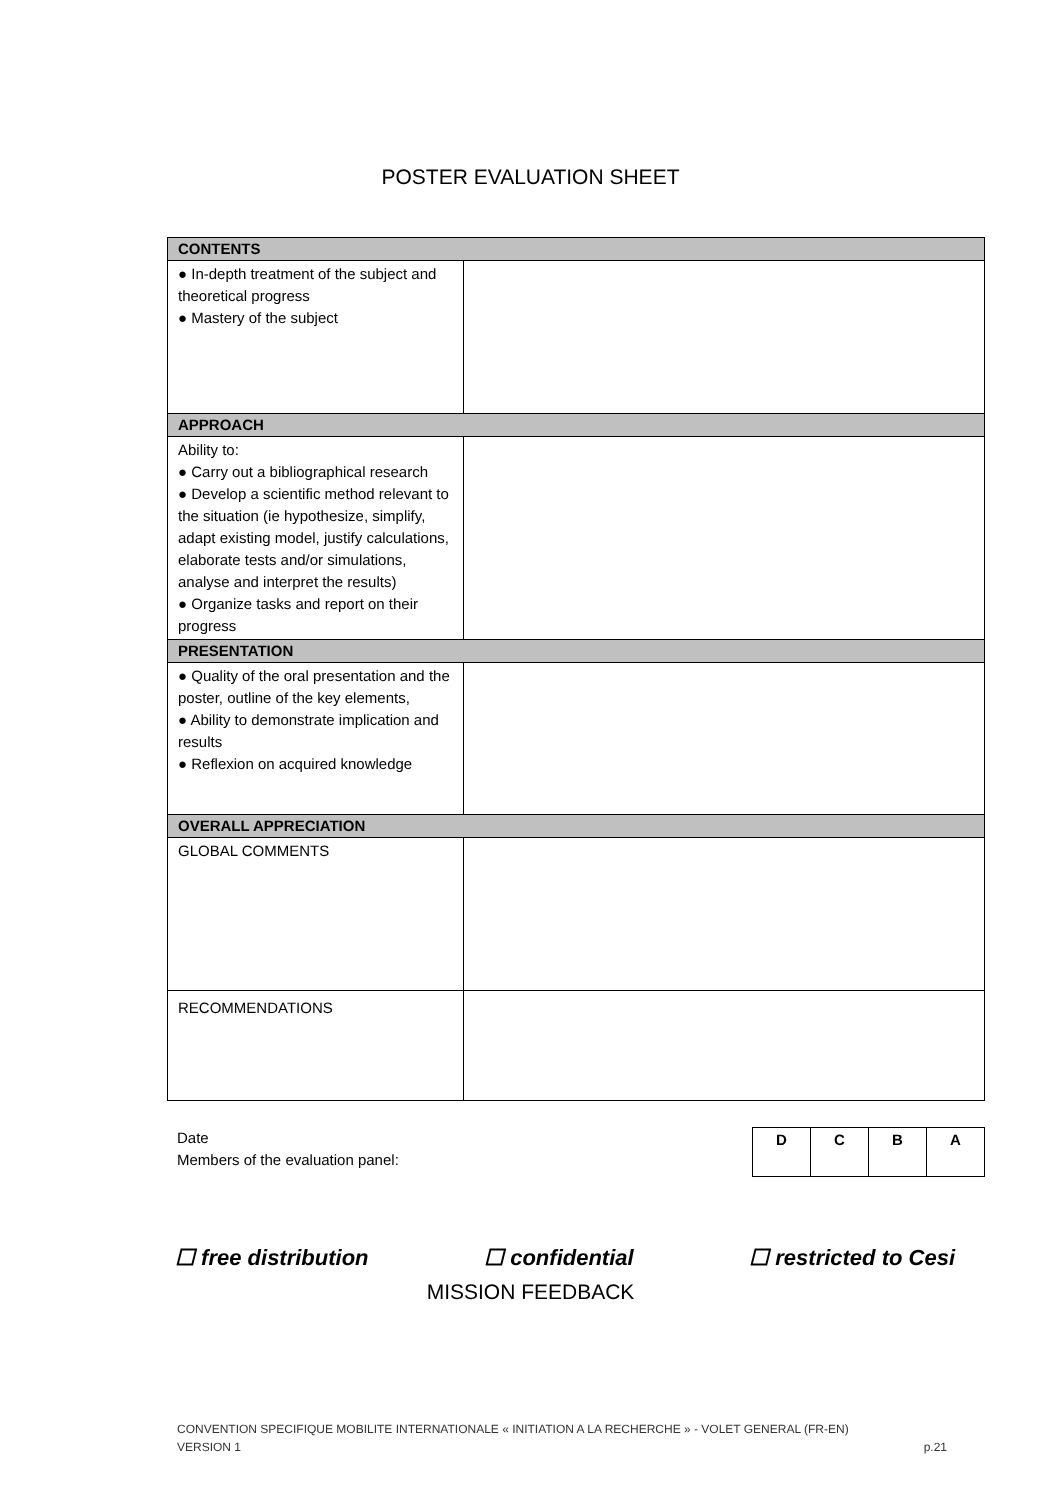POSTER EVALUATION SHEET
| CONTENTS | |
| ● In-depth treatment of the subject and theoretical progress ● Mastery of the subject | |
| APPROACH | |
| Ability to: ● Carry out a bibliographical research ● Develop a scientific method relevant to the situation (ie hypothesize, simplify, adapt existing model, justify calculations, elaborate tests and/or simulations, analyse and interpret the results) ● Organize tasks and report on their progress | |
| PRESENTATION | |
| ● Quality of the oral presentation and the poster, outline of the key elements, ● Ability to demonstrate implication and results ● Reflexion on acquired knowledge | |
| OVERALL APPRECIATION | |
| GLOBAL COMMENTS | |
| RECOMMENDATIONS | |
Date
Members of the evaluation panel:
| D | C | B | A |
☐ free distribution ☐ confidential ☐ restricted to Cesi
MISSION FEEDBACK
CONVENTION SPECIFIQUE MOBILITE INTERNATIONALE « INITIATION A LA RECHERCHE » - VOLET GENERAL (FR-EN)
VERSION 1 p.21